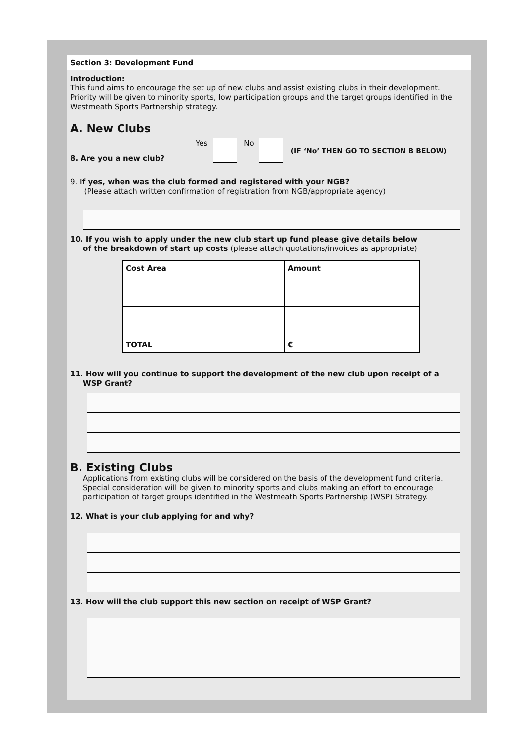Section 3: Development Fund
Introduction:
This fund aims to encourage the set up of new clubs and assist existing clubs in their development. Priority will be given to minority sports, low participation groups and the target groups identified in the Westmeath Sports Partnership strategy.
A. New Clubs
8. Are you a new club? Yes No (IF ‘No’ THEN GO TO SECTION B BELOW)
9. If yes, when was the club formed and registered with your NGB?
(Please attach written confirmation of registration from NGB/appropriate agency)
10. If you wish to apply under the new club start up fund please give details below
of the breakdown of start up costs (please attach quotations/invoices as appropriate)
| Cost Area | Amount |
| TOTAL | € |
11. How will you continue to support the development of the new club upon receipt of a
WSP Grant?
B. Existing Clubs
Applications from existing clubs will be considered on the basis of the development fund criteria. Special consideration will be given to minority sports and clubs making an effort to encourage participation of target groups identified in the Westmeath Sports Partnership (WSP) Strategy.
12. What is your club applying for and why?
13. How will the club support this new section on receipt of WSP Grant?